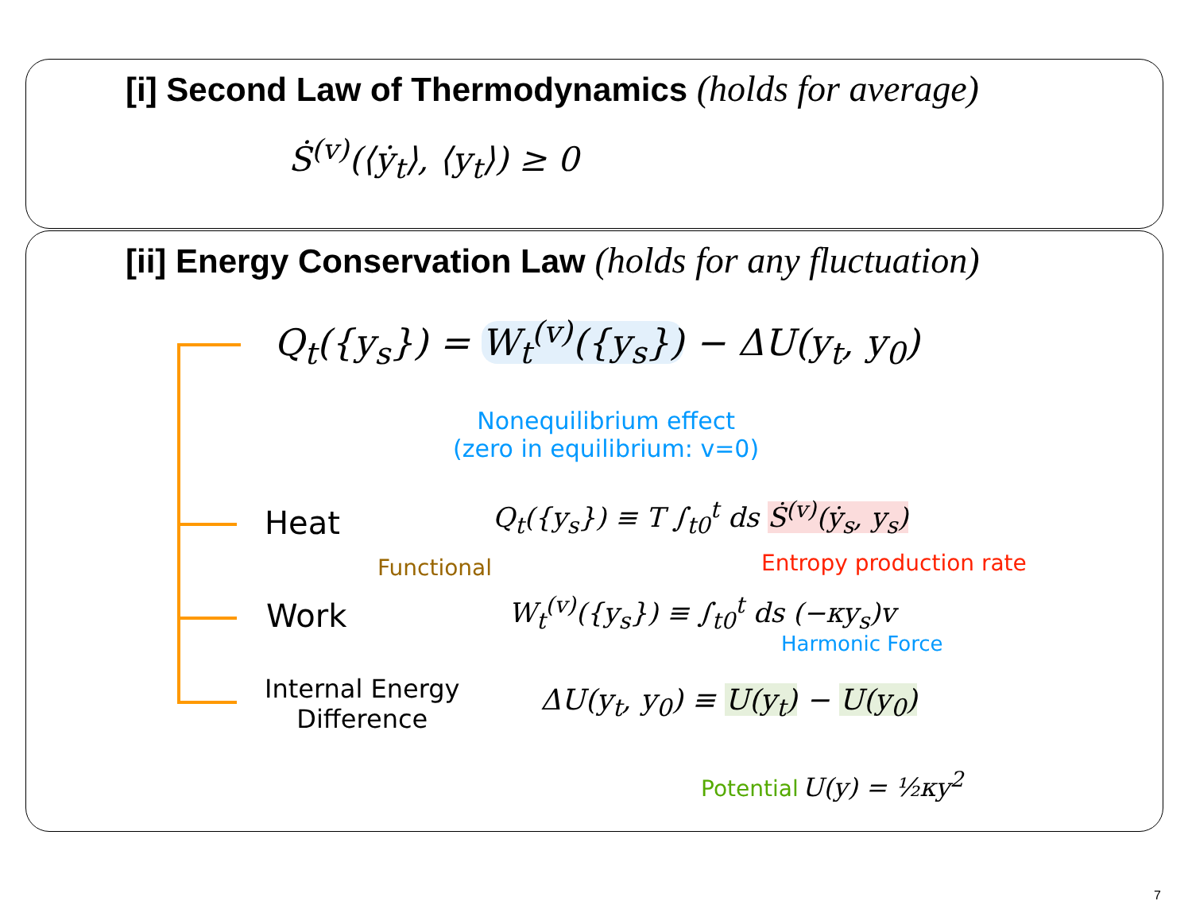[i] Second Law of Thermodynamics (holds for average)
Ṡ<sup>(v)</sup>(⟨ẏ<sub>t</sub>⟩, ⟨y<sub>t</sub>⟩) ≥ 0
[ii] Energy Conservation Law (holds for any fluctuation)
Q<sub>t</sub>({y<sub>s</sub>}) = W<sub>t</sub><sup>(v)</sup>({y<sub>s</sub>}) − ΔU(y<sub>t</sub>, y<sub>0</sub>)
Nonequilibrium effect
(zero in equilibrium: v=0)
Heat
Q<sub>t</sub>({y<sub>s</sub>}) ≡ T ∫<sub>t0</sub><sup>t</sup> ds Ṡ<sup>(v)</sup>(ẏ<sub>s</sub>, y<sub>s</sub>)
Entropy production rate
Functional
Work W<sub>t</sub><sup>(v)</sup>({y<sub>s</sub>}) ≡ ∫<sub>t0</sub><sup>t</sup> ds (−κy<sub>s</sub>)v
Harmonic Force
Internal Energy
Difference
ΔU(y<sub>t</sub>, y<sub>0</sub>) ≡ U(y<sub>t</sub>) − U(y<sub>0</sub>)
Potential U(y) = ½κy<sup>2</sup>
7